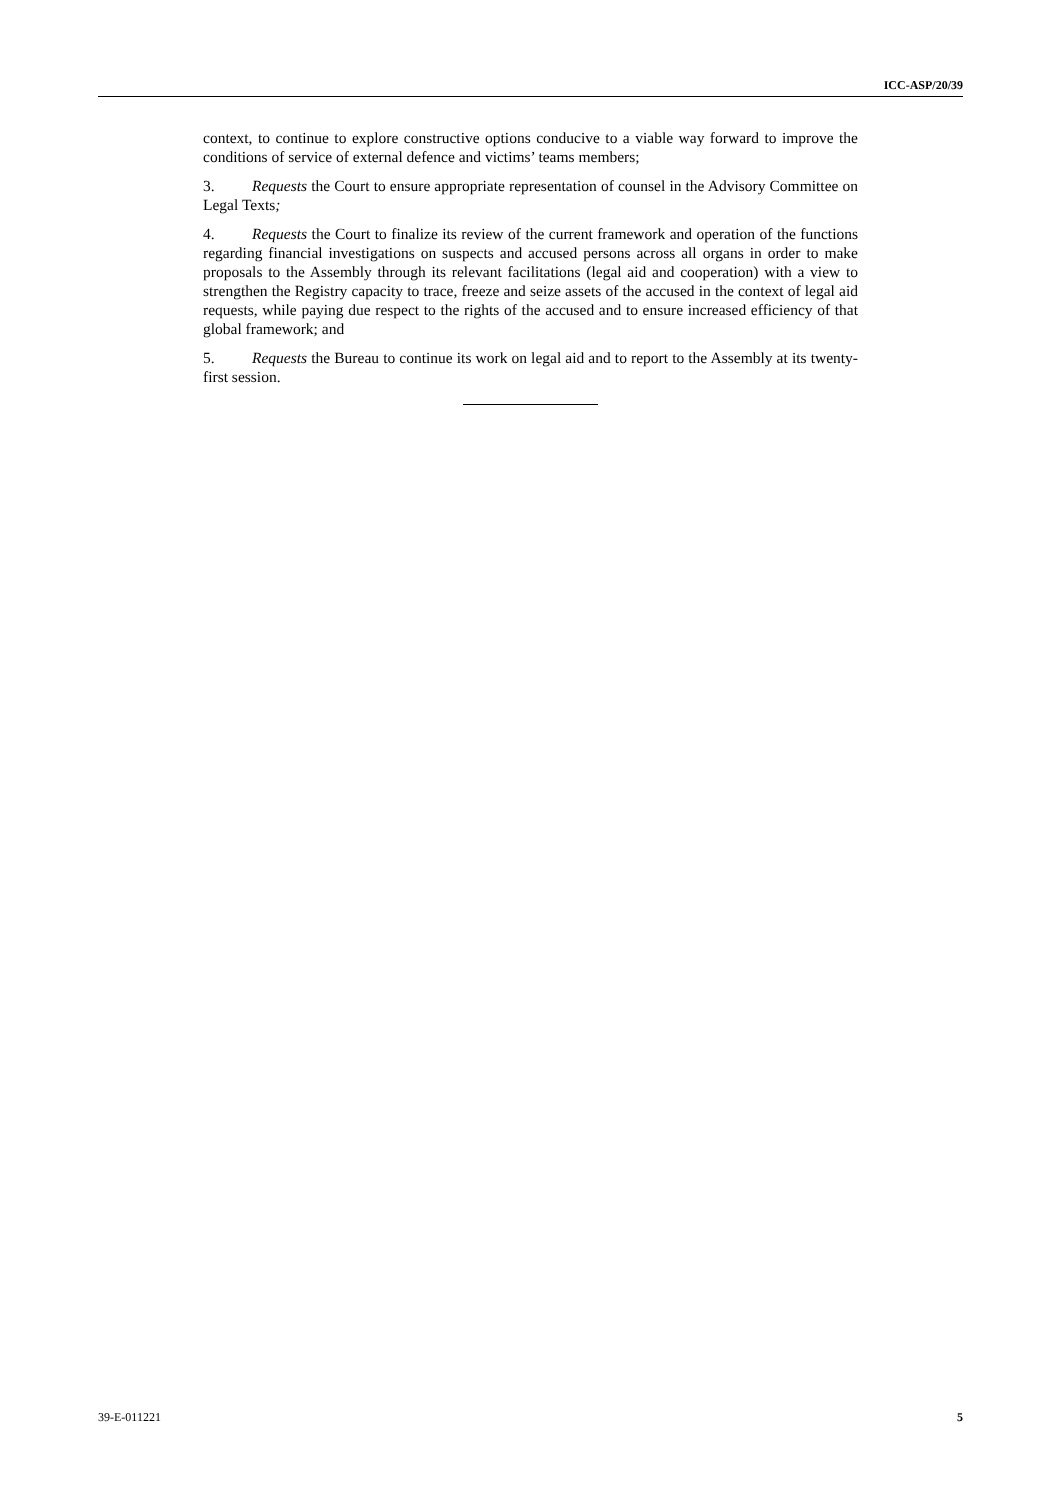ICC-ASP/20/39
context, to continue to explore constructive options conducive to a viable way forward to improve the conditions of service of external defence and victims’ teams members;
3. Requests the Court to ensure appropriate representation of counsel in the Advisory Committee on Legal Texts;
4. Requests the Court to finalize its review of the current framework and operation of the functions regarding financial investigations on suspects and accused persons across all organs in order to make proposals to the Assembly through its relevant facilitations (legal aid and cooperation) with a view to strengthen the Registry capacity to trace, freeze and seize assets of the accused in the context of legal aid requests, while paying due respect to the rights of the accused and to ensure increased efficiency of that global framework; and
5. Requests the Bureau to continue its work on legal aid and to report to the Assembly at its twenty-first session.
39-E-011221 5